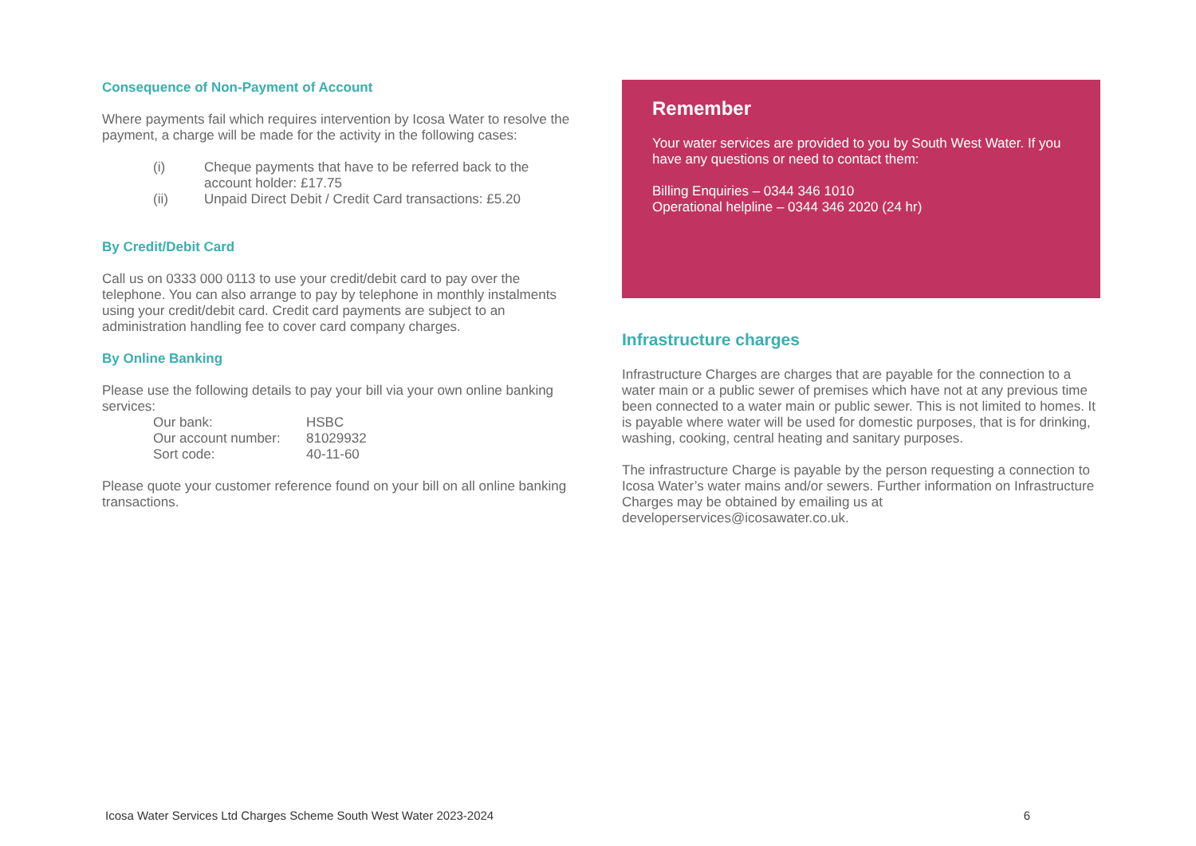Consequence of Non-Payment of Account
Where payments fail which requires intervention by Icosa Water to resolve the payment, a charge will be made for the activity in the following cases:
(i) Cheque payments that have to be referred back to the account holder: £17.75
(ii) Unpaid Direct Debit / Credit Card transactions: £5.20
By Credit/Debit Card
Call us on 0333 000 0113 to use your credit/debit card to pay over the telephone. You can also arrange to pay by telephone in monthly instalments using your credit/debit card. Credit card payments are subject to an administration handling fee to cover card company charges.
By Online Banking
Please use the following details to pay your bill via your own online banking services:
| Our bank: | HSBC |
| Our account number: | 81029932 |
| Sort code: | 40-11-60 |
Please quote your customer reference found on your bill on all online banking transactions.
Remember
Your water services are provided to you by South West Water. If you have any questions or need to contact them:
Billing Enquiries – 0344 346 1010
Operational helpline – 0344 346 2020 (24 hr)
Infrastructure charges
Infrastructure Charges are charges that are payable for the connection to a water main or a public sewer of premises which have not at any previous time been connected to a water main or public sewer. This is not limited to homes. It is payable where water will be used for domestic purposes, that is for drinking, washing, cooking, central heating and sanitary purposes.
The infrastructure Charge is payable by the person requesting a connection to Icosa Water’s water mains and/or sewers. Further information on Infrastructure Charges may be obtained by emailing us at developerservices@icosawater.co.uk.
Icosa Water Services Ltd Charges Scheme South West Water 2023-2024 6